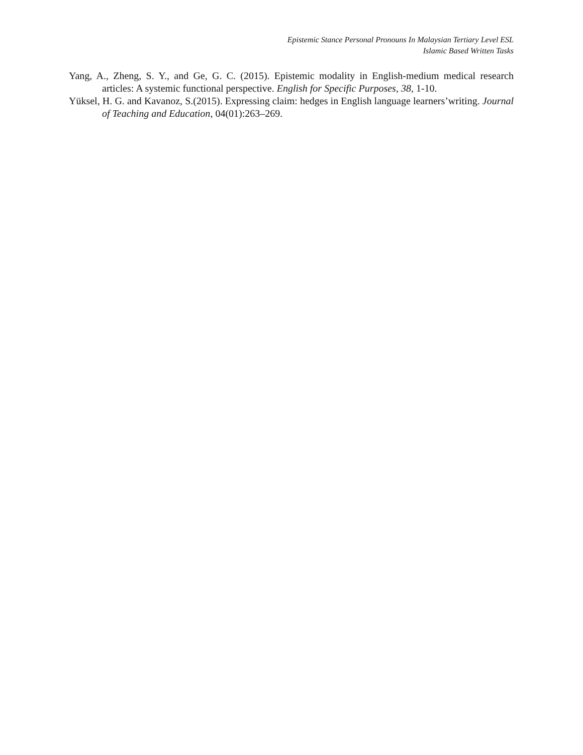Epistemic Stance Personal Pronouns In Malaysian Tertiary Level ESL
Islamic Based Written Tasks
Yang, A., Zheng, S. Y., and Ge, G. C. (2015). Epistemic modality in English-medium medical research articles: A systemic functional perspective. English for Specific Purposes, 38, 1-10.
Yüksel, H. G. and Kavanoz, S.(2015). Expressing claim: hedges in English language learners’writing. Journal of Teaching and Education, 04(01):263–269.